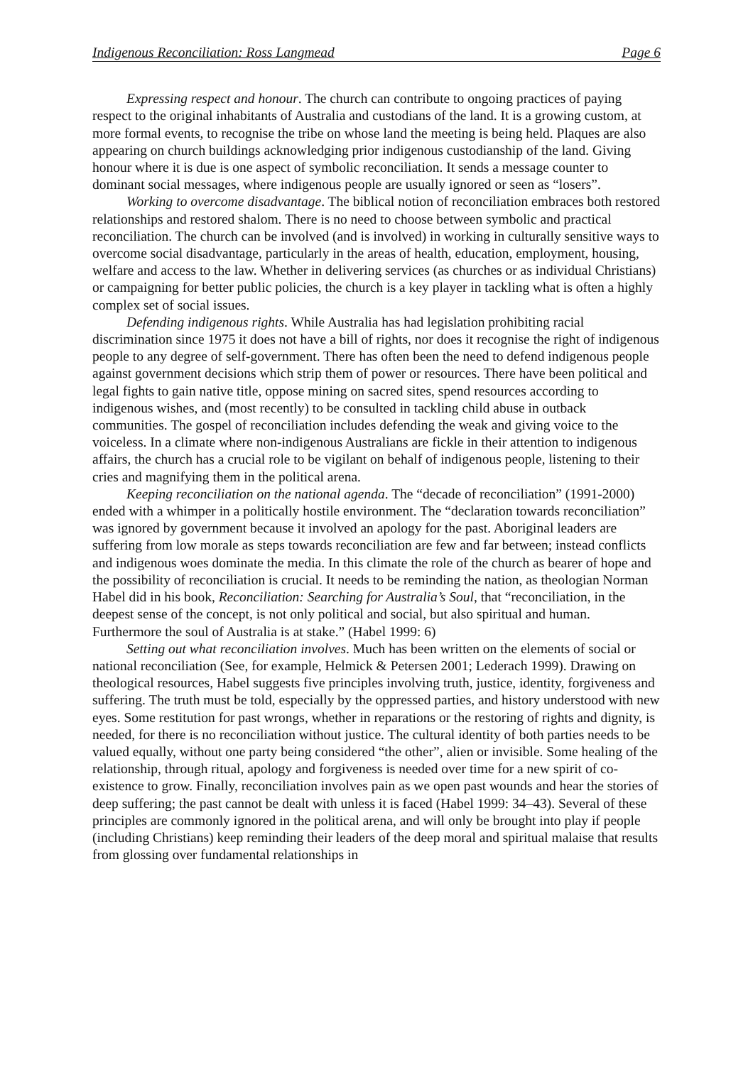Indigenous Reconciliation: Ross Langmead Page 6
Expressing respect and honour. The church can contribute to ongoing practices of paying respect to the original inhabitants of Australia and custodians of the land. It is a growing custom, at more formal events, to recognise the tribe on whose land the meeting is being held. Plaques are also appearing on church buildings acknowledging prior indigenous custodianship of the land. Giving honour where it is due is one aspect of symbolic reconciliation. It sends a message counter to dominant social messages, where indigenous people are usually ignored or seen as “losers”.
Working to overcome disadvantage. The biblical notion of reconciliation embraces both restored relationships and restored shalom. There is no need to choose between symbolic and practical reconciliation. The church can be involved (and is involved) in working in culturally sensitive ways to overcome social disadvantage, particularly in the areas of health, education, employment, housing, welfare and access to the law. Whether in delivering services (as churches or as individual Christians) or campaigning for better public policies, the church is a key player in tackling what is often a highly complex set of social issues.
Defending indigenous rights. While Australia has had legislation prohibiting racial discrimination since 1975 it does not have a bill of rights, nor does it recognise the right of indigenous people to any degree of self-government. There has often been the need to defend indigenous people against government decisions which strip them of power or resources. There have been political and legal fights to gain native title, oppose mining on sacred sites, spend resources according to indigenous wishes, and (most recently) to be consulted in tackling child abuse in outback communities. The gospel of reconciliation includes defending the weak and giving voice to the voiceless. In a climate where non-indigenous Australians are fickle in their attention to indigenous affairs, the church has a crucial role to be vigilant on behalf of indigenous people, listening to their cries and magnifying them in the political arena.
Keeping reconciliation on the national agenda. The “decade of reconciliation” (1991-2000) ended with a whimper in a politically hostile environment. The “declaration towards reconciliation” was ignored by government because it involved an apology for the past. Aboriginal leaders are suffering from low morale as steps towards reconciliation are few and far between; instead conflicts and indigenous woes dominate the media. In this climate the role of the church as bearer of hope and the possibility of reconciliation is crucial. It needs to be reminding the nation, as theologian Norman Habel did in his book, Reconciliation: Searching for Australia’s Soul, that “reconciliation, in the deepest sense of the concept, is not only political and social, but also spiritual and human. Furthermore the soul of Australia is at stake.” (Habel 1999: 6)
Setting out what reconciliation involves. Much has been written on the elements of social or national reconciliation (See, for example, Helmick & Petersen 2001; Lederach 1999). Drawing on theological resources, Habel suggests five principles involving truth, justice, identity, forgiveness and suffering. The truth must be told, especially by the oppressed parties, and history understood with new eyes. Some restitution for past wrongs, whether in reparations or the restoring of rights and dignity, is needed, for there is no reconciliation without justice. The cultural identity of both parties needs to be valued equally, without one party being considered “the other”, alien or invisible. Some healing of the relationship, through ritual, apology and forgiveness is needed over time for a new spirit of co-existence to grow. Finally, reconciliation involves pain as we open past wounds and hear the stories of deep suffering; the past cannot be dealt with unless it is faced (Habel 1999: 34–43). Several of these principles are commonly ignored in the political arena, and will only be brought into play if people (including Christians) keep reminding their leaders of the deep moral and spiritual malaise that results from glossing over fundamental relationships in